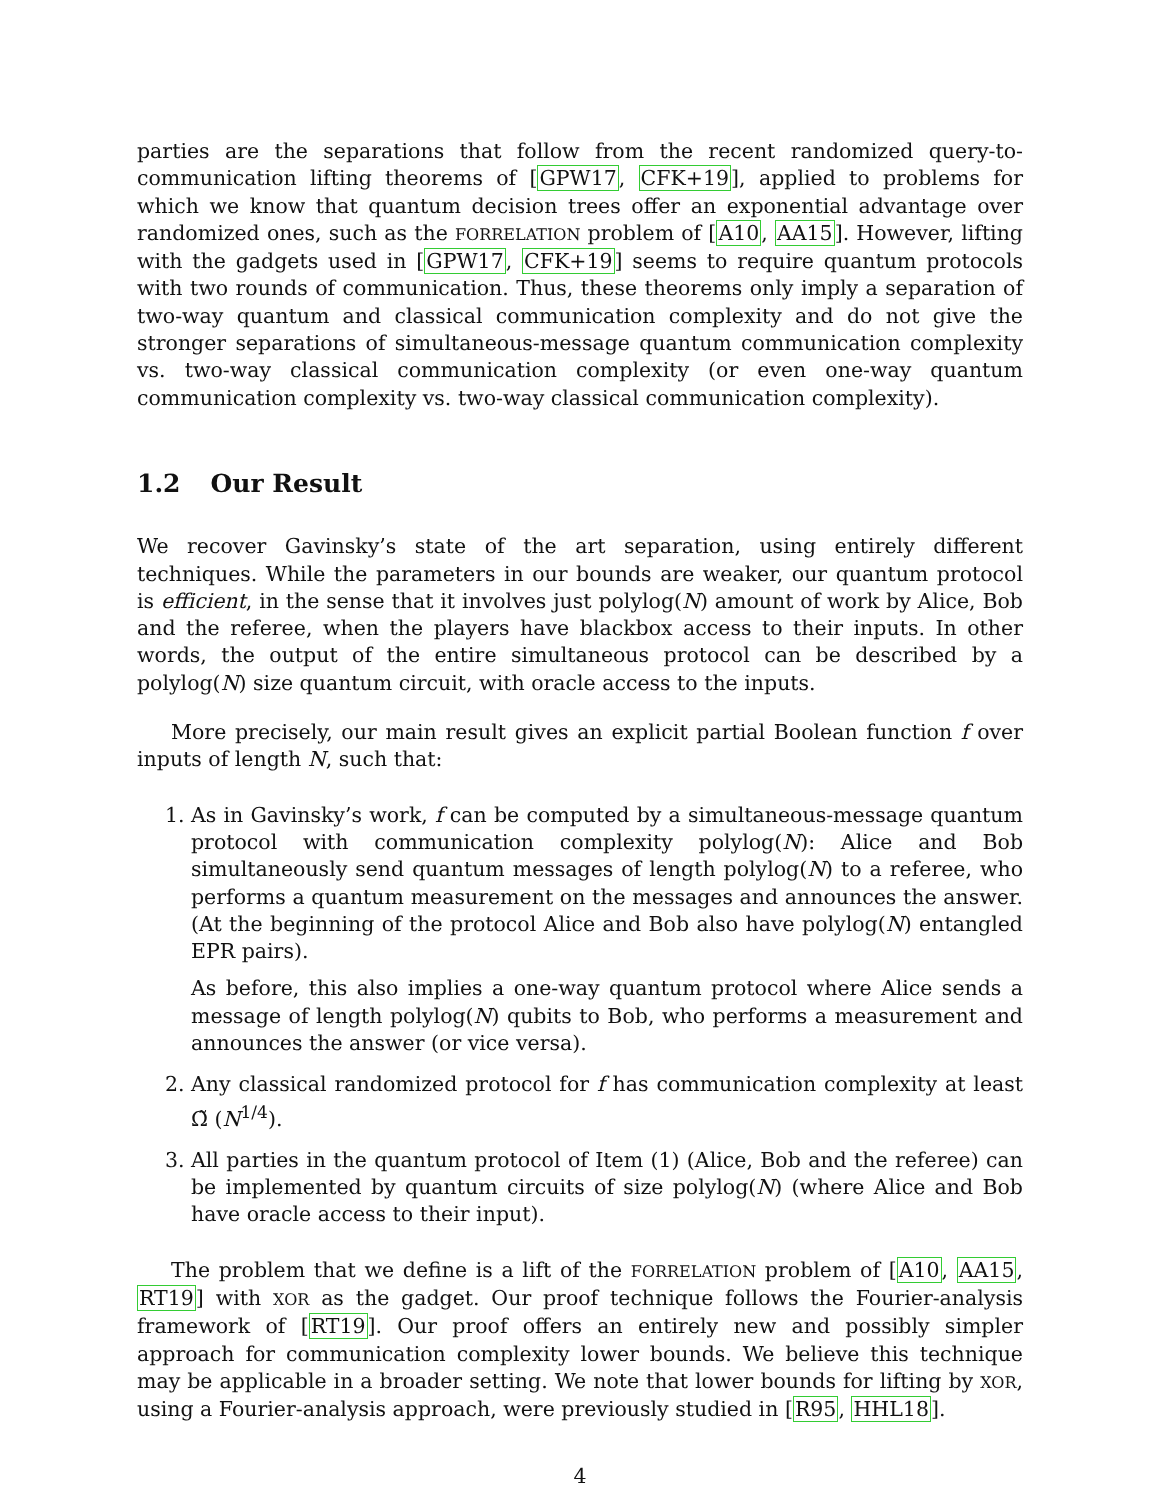parties are the separations that follow from the recent randomized query-to-communication lifting theorems of [GPW17, CFK+19], applied to problems for which we know that quantum decision trees offer an exponential advantage over randomized ones, such as the FORRELATION problem of [A10, AA15]. However, lifting with the gadgets used in [GPW17, CFK+19] seems to require quantum protocols with two rounds of communication. Thus, these theorems only imply a separation of two-way quantum and classical communication complexity and do not give the stronger separations of simultaneous-message quantum communication complexity vs. two-way classical communication complexity (or even one-way quantum communication complexity vs. two-way classical communication complexity).
1.2 Our Result
We recover Gavinsky’s state of the art separation, using entirely different techniques. While the parameters in our bounds are weaker, our quantum protocol is efficient, in the sense that it involves just polylog(N) amount of work by Alice, Bob and the referee, when the players have blackbox access to their inputs. In other words, the output of the entire simultaneous protocol can be described by a polylog(N) size quantum circuit, with oracle access to the inputs.
More precisely, our main result gives an explicit partial Boolean function f over inputs of length N, such that:
1. As in Gavinsky’s work, f can be computed by a simultaneous-message quantum protocol with communication complexity polylog(N): Alice and Bob simultaneously send quantum messages of length polylog(N) to a referee, who performs a quantum measurement on the messages and announces the answer. (At the beginning of the protocol Alice and Bob also have polylog(N) entangled EPR pairs).
As before, this also implies a one-way quantum protocol where Alice sends a message of length polylog(N) qubits to Bob, who performs a measurement and announces the answer (or vice versa).
2. Any classical randomized protocol for f has communication complexity at least Ω̃ (N<sup>1/4</sup>).
3. All parties in the quantum protocol of Item (1) (Alice, Bob and the referee) can be implemented by quantum circuits of size polylog(N) (where Alice and Bob have oracle access to their input).
The problem that we define is a lift of the FORRELATION problem of [A10, AA15, RT19] with XOR as the gadget. Our proof technique follows the Fourier-analysis framework of [RT19]. Our proof offers an entirely new and possibly simpler approach for communication complexity lower bounds. We believe this technique may be applicable in a broader setting. We note that lower bounds for lifting by XOR, using a Fourier-analysis approach, were previously studied in [R95, HHL18].
4